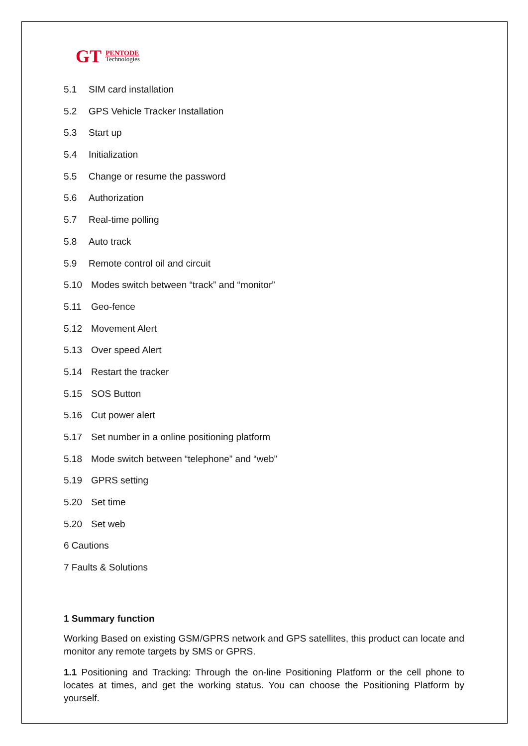GT
PENTODE
Technologies
5.1 SIM card installation
5.2 GPS Vehicle Tracker Installation
5.3 Start up
5.4 Initialization
5.5 Change or resume the password
5.6 Authorization
5.7 Real-time polling
5.8 Auto track
5.9 Remote control oil and circuit
5.10 Modes switch between “track” and “monitor”
5.11 Geo-fence
5.12 Movement Alert
5.13 Over speed Alert
5.14 Restart the tracker
5.15 SOS Button
5.16 Cut power alert
5.17 Set number in a online positioning platform
5.18 Mode switch between “telephone” and “web”
5.19 GPRS setting
5.20 Set time
5.20 Set web
6 Cautions
7 Faults & Solutions
1 Summary function
Working Based on existing GSM/GPRS network and GPS satellites, this product can locate and monitor any remote targets by SMS or GPRS.
1.1 Positioning and Tracking: Through the on-line Positioning Platform or the cell phone to locates at times, and get the working status. You can choose the Positioning Platform by yourself.